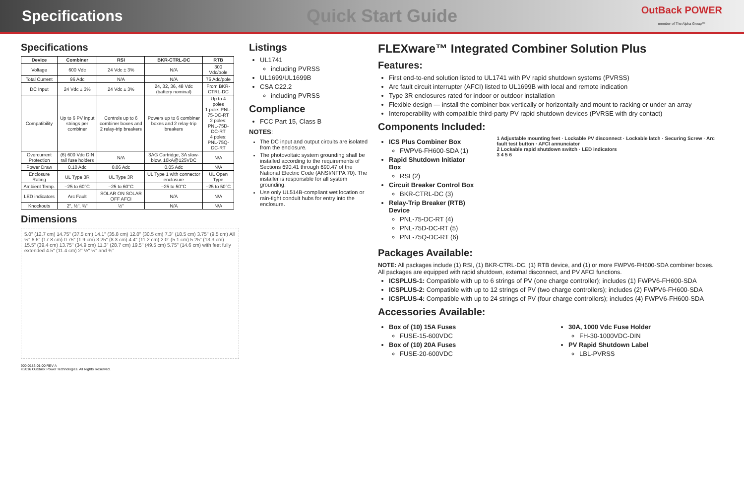Specifications Quick Start Guide OutBack POWER
member of The Alpha Group™
Specifications
| Device | Combiner | RSI | BKR-CTRL-DC | RTB |
| --- | --- | --- | --- | --- |
| Voltage | 600 Vdc | 24 Vdc ± 3% | N/A | 300 Vdc/pole |
| Total Current | 96 Adc | N/A | N/A | 75 Adc/pole |
| DC Input | 24 Vdc ± 3% | 24 Vdc ± 3% | 24, 32, 36, 48 Vdc (battery nominal) | From BKR-CTRL-DC |
| Compatibility | Up to 6 PV input strings per combiner | Controls up to 6 combiner boxes and 2 relay-trip breakers | Powers up to 6 combiner boxes and 2 relay-trip breakers | Up to 4 poles 1 pole: PNL-75-DC-RT 2 poles: PNL-75D-DC-RT 4 poles: PNL-75Q-DC-RT |
| Overcurrent Protection | (6) 600 Vdc DIN rail fuse holders | N/A | 3AG Cartridge, 3A slow-blow, 10kA@125VDC | N/A |
| Power Draw | 0.10 Adc | 0.06 Adc | 0.05 Adc | N/A |
| Enclosure Rating | UL Type 3R | UL Type 3R | UL Type 1 with connector enclosure | UL Open Type |
| Ambient Temp. | –25 to 60°C | –25 to 60°C | –25 to 50°C | –25 to 50°C |
| LED indicators | Arc Fault | SOLAR ON SOLAR OFF AFCI | N/A | N/A |
| Knockouts | 2", ½", ¾" | ½" | N/A | N/A |
Dimensions
5.0" (12.7 cm) 14.75" (37.5 cm) 14.1" (35.8 cm) 12.0" (30.5 cm) 7.3" (18.5 cm) 3.75" (9.5 cm) All ½" 6.6" (17.8 cm) 0.75" (1.9 cm) 3.25" (8.3 cm) 4.4" (11.2 cm) 2.0" (5.1 cm) 5.25" (13.3 cm) 15.5" (39.4 cm) 13.75" (34.9 cm) 11.3" (28.7 cm) 19.5" (49.5 cm) 5.75" (14.6 cm) with feet fully extended 4.5" (11.4 cm) 2" ½" ½" and ¾"
900-0183-01-00 REV A
©2016 OutBack Power Technologies. All Rights Reserved.
Listings
UL1741
including PVRSS
UL1699/UL1699B
CSA C22.2
including PVRSS
Compliance
FCC Part 15, Class B
NOTES:
The DC input and output circuits are isolated from the enclosure.
The photovoltaic system grounding shall be installed according to the requirements of Sections 690.41 through 690.47 of the National Electric Code (ANSI/NFPA 70). The installer is responsible for all system grounding.
Use only UL514B-compliant wet location or rain-tight conduit hubs for entry into the enclosure.
FLEXware™ Integrated Combiner Solution Plus
Features:
First end-to-end solution listed to UL1741 with PV rapid shutdown systems (PVRSS)
Arc fault circuit interrupter (AFCI) listed to UL1699B with local and remote indication
Type 3R enclosures rated for indoor or outdoor installation
Flexible design — install the combiner box vertically or horizontally and mount to racking or under an array
Interoperability with compatible third-party PV rapid shutdown devices (PVRSE with dry contact)
Components Included:
ICS Plus Combiner Box
FWPV6-FH600-SDA (1)
Rapid Shutdown Initiator Box
RSI (2)
Circuit Breaker Control Box
BKR-CTRL-DC (3)
Relay-Trip Breaker (RTB) Device
PNL-75-DC-RT (4)
PNL-75D-DC-RT (5)
PNL-75Q-DC-RT (6)
1 Adjustable mounting feet · Lockable PV disconnect · Lockable latch · Securing Screw · Arc fault test button · AFCI annunciator
2 Lockable rapid shutdown switch · LED indicators
3 4 5 6
Packages Available:
NOTE: All packages include (1) RSI, (1) BKR-CTRL-DC, (1) RTB device, and (1) or more FWPV6-FH600-SDA combiner boxes. All packages are equipped with rapid shutdown, external disconnect, and PV AFCI functions.
ICSPLUS-1: Compatible with up to 6 strings of PV (one charge controller); includes (1) FWPV6-FH600-SDA
ICSPLUS-2: Compatible with up to 12 strings of PV (two charge controllers); includes (2) FWPV6-FH600-SDA
ICSPLUS-4: Compatible with up to 24 strings of PV (four charge controllers); includes (4) FWPV6-FH600-SDA
Accessories Available:
Box of (10) 15A Fuses
FUSE-15-600VDC
Box of (10) 20A Fuses
FUSE-20-600VDC
30A, 1000 Vdc Fuse Holder
FH-30-1000VDC-DIN
PV Rapid Shutdown Label
LBL-PVRSS